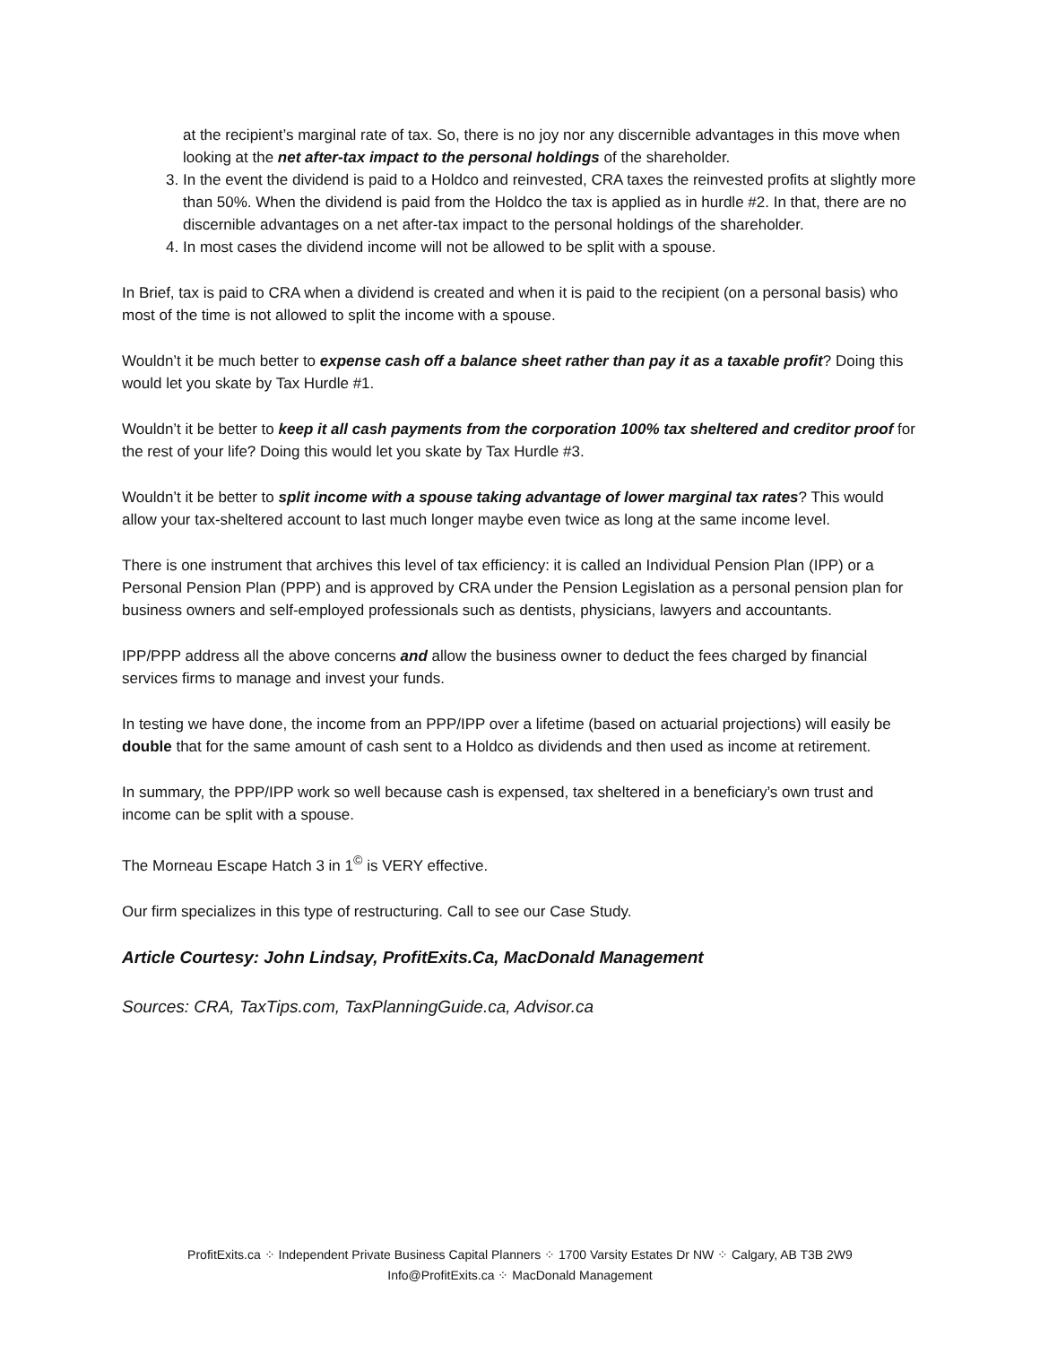at the recipient’s marginal rate of tax. So, there is no joy nor any discernible advantages in this move when looking at the net after-tax impact to the personal holdings of the shareholder.
3. In the event the dividend is paid to a Holdco and reinvested, CRA taxes the reinvested profits at slightly more than 50%. When the dividend is paid from the Holdco the tax is applied as in hurdle #2. In that, there are no discernible advantages on a net after-tax impact to the personal holdings of the shareholder.
4. In most cases the dividend income will not be allowed to be split with a spouse.
In Brief, tax is paid to CRA when a dividend is created and when it is paid to the recipient (on a personal basis) who most of the time is not allowed to split the income with a spouse.
Wouldn’t it be much better to expense cash off a balance sheet rather than pay it as a taxable profit? Doing this would let you skate by Tax Hurdle #1.
Wouldn’t it be better to keep it all cash payments from the corporation 100% tax sheltered and creditor proof for the rest of your life? Doing this would let you skate by Tax Hurdle #3.
Wouldn’t it be better to split income with a spouse taking advantage of lower marginal tax rates? This would allow your tax-sheltered account to last much longer maybe even twice as long at the same income level.
There is one instrument that archives this level of tax efficiency: it is called an Individual Pension Plan (IPP) or a Personal Pension Plan (PPP) and is approved by CRA under the Pension Legislation as a personal pension plan for business owners and self-employed professionals such as dentists, physicians, lawyers and accountants.
IPP/PPP address all the above concerns and allow the business owner to deduct the fees charged by financial services firms to manage and invest your funds.
In testing we have done, the income from an PPP/IPP over a lifetime (based on actuarial projections) will easily be double that for the same amount of cash sent to a Holdco as dividends and then used as income at retirement.
In summary, the PPP/IPP work so well because cash is expensed, tax sheltered in a beneficiary’s own trust and income can be split with a spouse.
The Morneau Escape Hatch 3 in 1<sup>©</sup> is VERY effective.
Our firm specializes in this type of restructuring. Call to see our Case Study.
Article Courtesy: John Lindsay, ProfitExits.Ca, MacDonald Management
Sources: CRA, TaxTips.com, TaxPlanningGuide.ca, Advisor.ca
ProfitExits.ca ⁘ Independent Private Business Capital Planners ⁘ 1700 Varsity Estates Dr NW ⁘ Calgary, AB T3B 2W9
Info@ProfitExits.ca ⁘ MacDonald Management